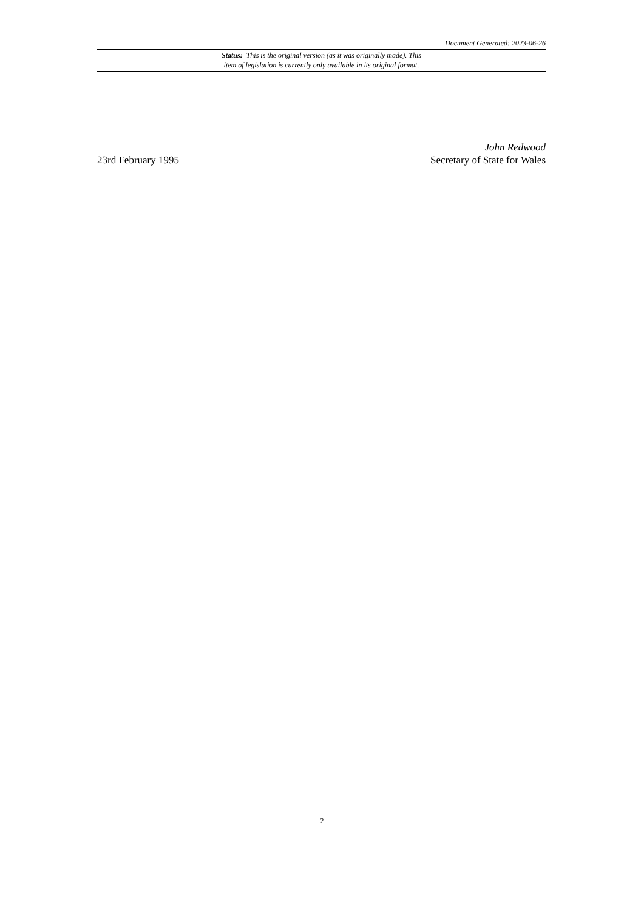Document Generated: 2023-06-26
Status: This is the original version (as it was originally made). This
item of legislation is currently only available in its original format.
23rd February 1995
John Redwood
Secretary of State for Wales
2